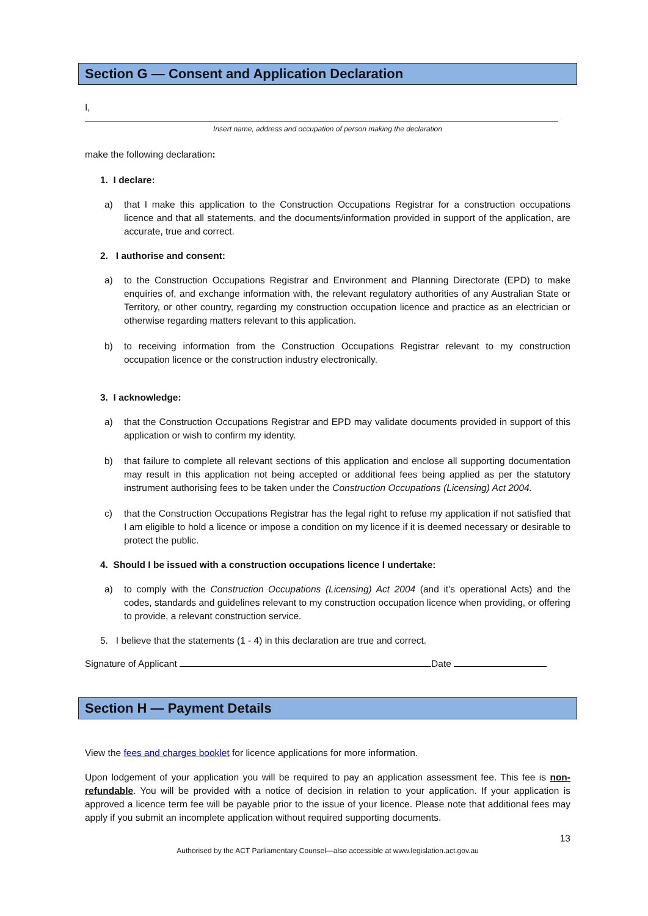Section G — Consent and Application Declaration
I,
Insert name, address and occupation of person making the declaration
make the following declaration:
1. I declare:
a) that I make this application to the Construction Occupations Registrar for a construction occupations licence and that all statements, and the documents/information provided in support of the application, are accurate, true and correct.
2. I authorise and consent:
a) to the Construction Occupations Registrar and Environment and Planning Directorate (EPD) to make enquiries of, and exchange information with, the relevant regulatory authorities of any Australian State or Territory, or other country, regarding my construction occupation licence and practice as an electrician or otherwise regarding matters relevant to this application.
b) to receiving information from the Construction Occupations Registrar relevant to my construction occupation licence or the construction industry electronically.
3. I acknowledge:
a) that the Construction Occupations Registrar and EPD may validate documents provided in support of this application or wish to confirm my identity.
b) that failure to complete all relevant sections of this application and enclose all supporting documentation may result in this application not being accepted or additional fees being applied as per the statutory instrument authorising fees to be taken under the Construction Occupations (Licensing) Act 2004.
c) that the Construction Occupations Registrar has the legal right to refuse my application if not satisfied that I am eligible to hold a licence or impose a condition on my licence if it is deemed necessary or desirable to protect the public.
4. Should I be issued with a construction occupations licence I undertake:
a) to comply with the Construction Occupations (Licensing) Act 2004 (and it’s operational Acts) and the codes, standards and guidelines relevant to my construction occupation licence when providing, or offering to provide, a relevant construction service.
5. I believe that the statements (1 - 4) in this declaration are true and correct.
Signature of Applicant Date
Section H — Payment Details
View the fees and charges booklet for licence applications for more information.
Upon lodgement of your application you will be required to pay an application assessment fee. This fee is non-refundable. You will be provided with a notice of decision in relation to your application. If your application is approved a licence term fee will be payable prior to the issue of your licence. Please note that additional fees may apply if you submit an incomplete application without required supporting documents.
13
Authorised by the ACT Parliamentary Counsel—also accessible at www.legislation.act.gov.au